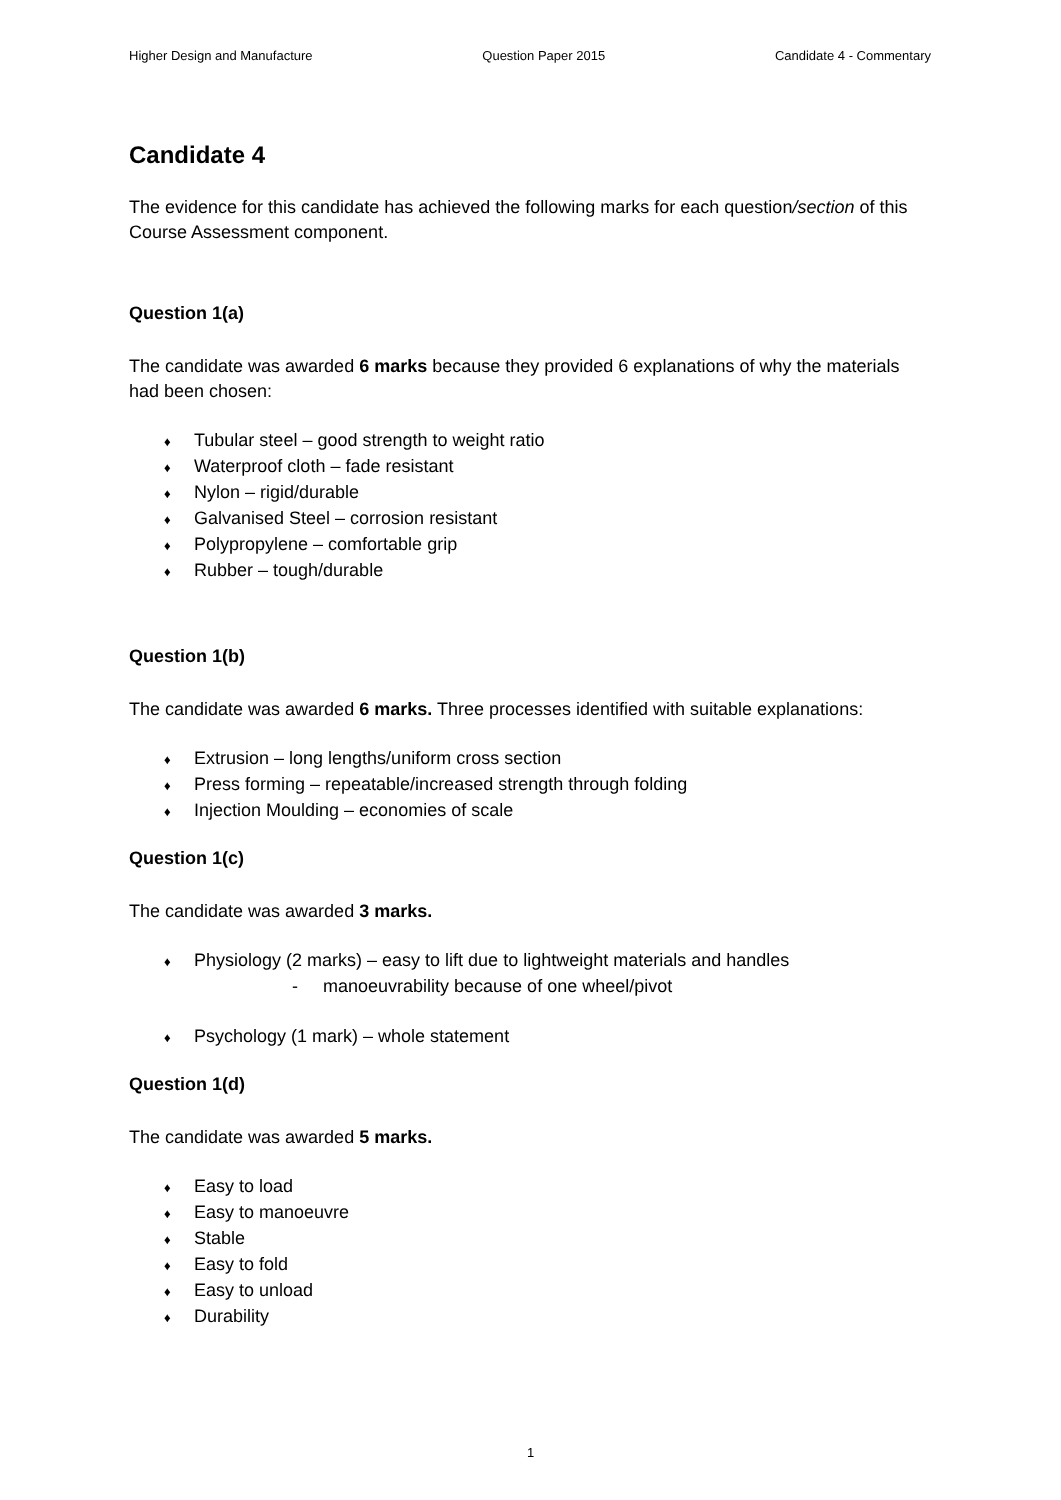Higher Design and Manufacture Question Paper 2015 Candidate 4 - Commentary
Candidate 4
The evidence for this candidate has achieved the following marks for each question/section of this Course Assessment component.
Question 1(a)
The candidate was awarded 6 marks because they provided 6 explanations of why the materials had been chosen:
♦ Tubular steel – good strength to weight ratio
♦ Waterproof cloth – fade resistant
♦ Nylon – rigid/durable
♦ Galvanised Steel – corrosion resistant
♦ Polypropylene – comfortable grip
♦ Rubber – tough/durable
Question 1(b)
The candidate was awarded 6 marks. Three processes identified with suitable explanations:
♦ Extrusion – long lengths/uniform cross section
♦ Press forming – repeatable/increased strength through folding
♦ Injection Moulding – economies of scale
Question 1(c)
The candidate was awarded 3 marks.
♦ Physiology (2 marks) – easy to lift due to lightweight materials and handles
- manoeuvrability because of one wheel/pivot
♦ Psychology (1 mark) – whole statement
Question 1(d)
The candidate was awarded 5 marks.
♦ Easy to load
♦ Easy to manoeuvre
♦ Stable
♦ Easy to fold
♦ Easy to unload
♦ Durability
1